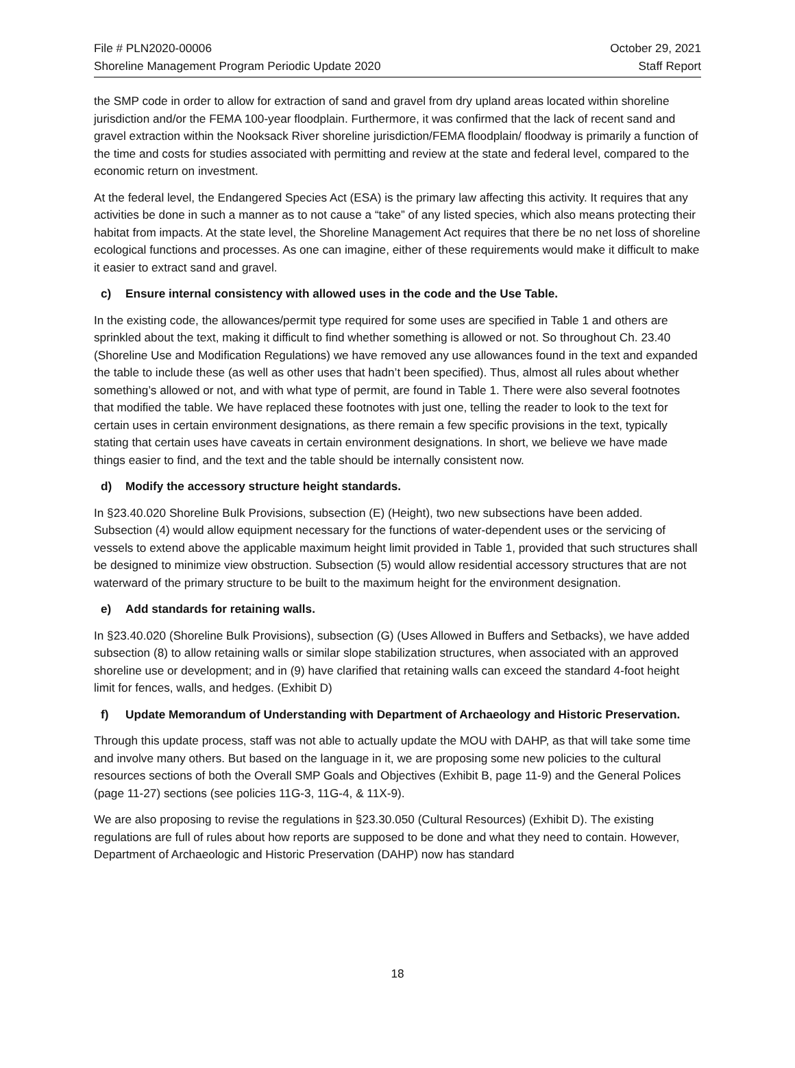File # PLN2020-00006
Shoreline Management Program Periodic Update 2020
October 29, 2021
Staff Report
the SMP code in order to allow for extraction of sand and gravel from dry upland areas located within shoreline jurisdiction and/or the FEMA 100-year floodplain. Furthermore, it was confirmed that the lack of recent sand and gravel extraction within the Nooksack River shoreline jurisdiction/FEMA floodplain/ floodway is primarily a function of the time and costs for studies associated with permitting and review at the state and federal level, compared to the economic return on investment.
At the federal level, the Endangered Species Act (ESA) is the primary law affecting this activity. It requires that any activities be done in such a manner as to not cause a “take” of any listed species, which also means protecting their habitat from impacts. At the state level, the Shoreline Management Act requires that there be no net loss of shoreline ecological functions and processes. As one can imagine, either of these requirements would make it difficult to make it easier to extract sand and gravel.
c) Ensure internal consistency with allowed uses in the code and the Use Table.
In the existing code, the allowances/permit type required for some uses are specified in Table 1 and others are sprinkled about the text, making it difficult to find whether something is allowed or not. So throughout Ch. 23.40 (Shoreline Use and Modification Regulations) we have removed any use allowances found in the text and expanded the table to include these (as well as other uses that hadn’t been specified). Thus, almost all rules about whether something’s allowed or not, and with what type of permit, are found in Table 1. There were also several footnotes that modified the table. We have replaced these footnotes with just one, telling the reader to look to the text for certain uses in certain environment designations, as there remain a few specific provisions in the text, typically stating that certain uses have caveats in certain environment designations. In short, we believe we have made things easier to find, and the text and the table should be internally consistent now.
d) Modify the accessory structure height standards.
In §23.40.020 Shoreline Bulk Provisions, subsection (E) (Height), two new subsections have been added. Subsection (4) would allow equipment necessary for the functions of water-dependent uses or the servicing of vessels to extend above the applicable maximum height limit provided in Table 1, provided that such structures shall be designed to minimize view obstruction. Subsection (5) would allow residential accessory structures that are not waterward of the primary structure to be built to the maximum height for the environment designation.
e) Add standards for retaining walls.
In §23.40.020 (Shoreline Bulk Provisions), subsection (G) (Uses Allowed in Buffers and Setbacks), we have added subsection (8) to allow retaining walls or similar slope stabilization structures, when associated with an approved shoreline use or development; and in (9) have clarified that retaining walls can exceed the standard 4-foot height limit for fences, walls, and hedges. (Exhibit D)
f) Update Memorandum of Understanding with Department of Archaeology and Historic Preservation.
Through this update process, staff was not able to actually update the MOU with DAHP, as that will take some time and involve many others. But based on the language in it, we are proposing some new policies to the cultural resources sections of both the Overall SMP Goals and Objectives (Exhibit B, page 11-9) and the General Polices (page 11-27) sections (see policies 11G-3, 11G-4, & 11X-9).
We are also proposing to revise the regulations in §23.30.050 (Cultural Resources) (Exhibit D). The existing regulations are full of rules about how reports are supposed to be done and what they need to contain. However, Department of Archaeologic and Historic Preservation (DAHP) now has standard
18